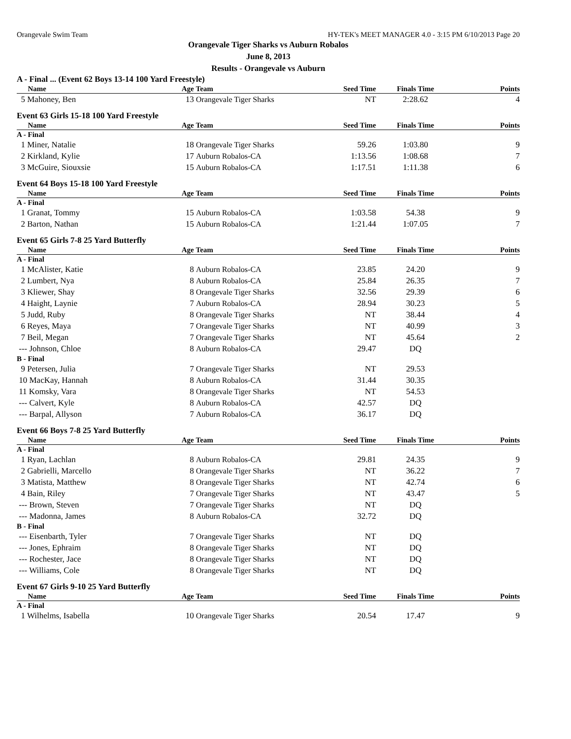Orangevale Swim Team HY-TEK's MEET MANAGER 4.0 - 3:15 PM 6/10/2013 Page 20
Orangevale Tiger Sharks vs Auburn Robalos
June 8, 2013
Results - Orangevale vs Auburn
A - Final ... (Event 62 Boys 13-14 100 Yard Freestyle)
| Name | Age | Team | Seed Time | Finals Time | Points |
| --- | --- | --- | --- | --- | --- |
| 5 Mahoney, Ben | 13 | Orangevale Tiger Sharks | NT | 2:28.62 | 4 |
Event 63 Girls 15-18 100 Yard Freestyle
| Name | Age | Team | Seed Time | Finals Time | Points |
| --- | --- | --- | --- | --- | --- |
| A - Final | | | | | |
| 1 Miner, Natalie | 18 | Orangevale Tiger Sharks | 59.26 | 1:03.80 | 9 |
| 2 Kirkland, Kylie | 17 | Auburn Robalos-CA | 1:13.56 | 1:08.68 | 7 |
| 3 McGuire, Siouxsie | 15 | Auburn Robalos-CA | 1:17.51 | 1:11.38 | 6 |
Event 64 Boys 15-18 100 Yard Freestyle
| Name | Age | Team | Seed Time | Finals Time | Points |
| --- | --- | --- | --- | --- | --- |
| A - Final | | | | | |
| 1 Granat, Tommy | 15 | Auburn Robalos-CA | 1:03.58 | 54.38 | 9 |
| 2 Barton, Nathan | 15 | Auburn Robalos-CA | 1:21.44 | 1:07.05 | 7 |
Event 65 Girls 7-8 25 Yard Butterfly
| Name | Age | Team | Seed Time | Finals Time | Points |
| --- | --- | --- | --- | --- | --- |
| A - Final | | | | | |
| 1 McAlister, Katie | 8 | Auburn Robalos-CA | 23.85 | 24.20 | 9 |
| 2 Lumbert, Nya | 8 | Auburn Robalos-CA | 25.84 | 26.35 | 7 |
| 3 Kliewer, Shay | 8 | Orangevale Tiger Sharks | 32.56 | 29.39 | 6 |
| 4 Haight, Laynie | 7 | Auburn Robalos-CA | 28.94 | 30.23 | 5 |
| 5 Judd, Ruby | 8 | Orangevale Tiger Sharks | NT | 38.44 | 4 |
| 6 Reyes, Maya | 7 | Orangevale Tiger Sharks | NT | 40.99 | 3 |
| 7 Beil, Megan | 7 | Orangevale Tiger Sharks | NT | 45.64 | 2 |
| --- Johnson, Chloe | 8 | Auburn Robalos-CA | 29.47 | DQ | |
| B - Final | | | | | |
| 9 Petersen, Julia | 7 | Orangevale Tiger Sharks | NT | 29.53 | |
| 10 MacKay, Hannah | 8 | Auburn Robalos-CA | 31.44 | 30.35 | |
| 11 Komsky, Vara | 8 | Orangevale Tiger Sharks | NT | 54.53 | |
| --- Calvert, Kyle | 8 | Auburn Robalos-CA | 42.57 | DQ | |
| --- Barpal, Allyson | 7 | Auburn Robalos-CA | 36.17 | DQ | |
Event 66 Boys 7-8 25 Yard Butterfly
| Name | Age | Team | Seed Time | Finals Time | Points |
| --- | --- | --- | --- | --- | --- |
| A - Final | | | | | |
| 1 Ryan, Lachlan | 8 | Auburn Robalos-CA | 29.81 | 24.35 | 9 |
| 2 Gabrielli, Marcello | 8 | Orangevale Tiger Sharks | NT | 36.22 | 7 |
| 3 Matista, Matthew | 8 | Orangevale Tiger Sharks | NT | 42.74 | 6 |
| 4 Bain, Riley | 7 | Orangevale Tiger Sharks | NT | 43.47 | 5 |
| --- Brown, Steven | 7 | Orangevale Tiger Sharks | NT | DQ | |
| --- Madonna, James | 8 | Auburn Robalos-CA | 32.72 | DQ | |
| B - Final | | | | | |
| --- Eisenbarth, Tyler | 7 | Orangevale Tiger Sharks | NT | DQ | |
| --- Jones, Ephraim | 8 | Orangevale Tiger Sharks | NT | DQ | |
| --- Rochester, Jace | 8 | Orangevale Tiger Sharks | NT | DQ | |
| --- Williams, Cole | 8 | Orangevale Tiger Sharks | NT | DQ | |
Event 67 Girls 9-10 25 Yard Butterfly
| Name | Age | Team | Seed Time | Finals Time | Points |
| --- | --- | --- | --- | --- | --- |
| A - Final | | | | | |
| 1 Wilhelms, Isabella | 10 | Orangevale Tiger Sharks | 20.54 | 17.47 | 9 |